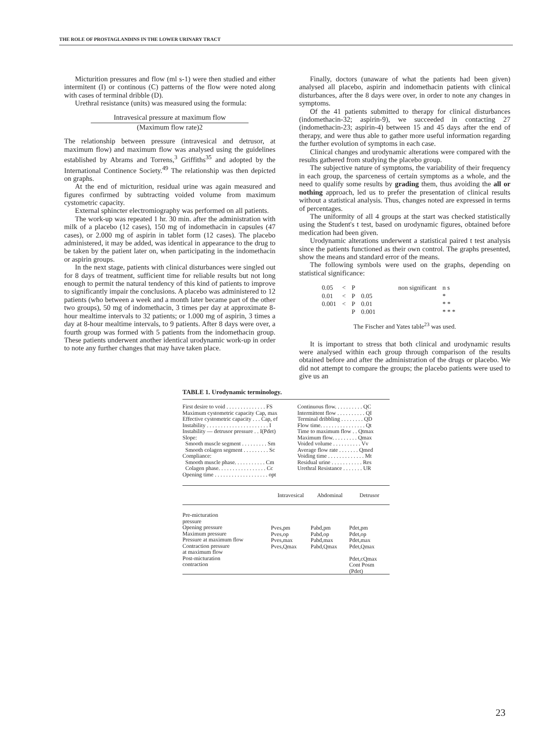THE ROLE OF PROSTAGLANDINS IN THE LOWER URINARY TRACT
Micturition pressures and flow (ml s-1) were then studied and either intermitent (I) or continous (C) patterns of the flow were noted along with cases of terminal dribble (D).
Urethral resistance (units) was measured using the formula:
Intravesical pressure at maximum flow
(Maximum flow rate)2
The relationship between pressure (intravesical and detrusor, at maximum flow) and maximum flow was analysed using the guidelines established by Abrams and Torrens,<sup>3</sup> Griffiths<sup>35</sup> and adopted by the International Continence Society.<sup>49</sup> The relationship was then depicted on graphs.
At the end of micturition, residual urine was again measured and figures confirmed by subtracting voided volume from maximum cystometric capacity.
External sphincter electromiography was performed on all patients.
The work-up was repeated 1 hr. 30 min. after the administration with milk of a placebo (12 cases), 150 mg of indomethacin in capsules (47 cases), or 2.000 mg of aspirin in tablet form (12 cases). The placebo administered, it may be added, was identical in appearance to the drug to be taken by the patient later on, when participating in the indomethacin or aspirin groups.
In the next stage, patients with clinical disturbances were singled out for 8 days of treatment, sufficient time for reliable results but not long enough to permit the natural tendency of this kind of patients to improve to significantly impair the conclusions. A placebo was administered to 12 patients (who between a week and a month later became part of the other two groups), 50 mg of indomethacin, 3 times per day at approximate 8-hour mealtime intervals to 32 patients; or 1.000 mg of aspirin, 3 times a day at 8-hour mealtime intervals, to 9 patients. After 8 days were over, a fourth group was formed with 5 patients from the indomethacin group. These patients underwent another identical urodynamic work-up in order to note any further changes that may have taken place.
Finally, doctors (unaware of what the patients had been given) analysed all placebo, aspirin and indomethacin patients with clinical disturbances, after the 8 days were over, in order to note any changes in symptoms.
Of the 41 patients submitted to therapy for clinical disturbances (indomethacin-32; aspirin-9), we succeeded in contacting 27 (indomethacin-23; aspirin-4) between 15 and 45 days after the end of therapy, and were thus able to gather more useful information regarding the further evolution of symptoms in each case.
Clinical changes and urodynamic alterations were compared with the results gathered from studying the placebo group.
The subjective nature of symptoms, the variability of their frequency in each group, the sparceness of certain symptoms as a whole, and the need to qualify some results by grading them, thus avoiding the all or nothing approach, led us to prefer the presentation of clinical results without a statistical analysis. Thus, changes noted are expressed in terms of percentages.
The uniformity of all 4 groups at the start was checked statistically using the Student's t test, based on urodynamic figures, obtained before medication had been given.
Urodynamic alterations underwent a statistical paired t test analysis since the patients functioned as their own control. The graphs presented, show the means and standard error of the means.
The following symbols were used on the graphs, depending on statistical significance:
| 0.05 | < | P | | non significant | n s |
| 0.01 | < | P | 0.05 | | * |
| 0.001 | < | P | 0.01 | | * * |
| | | P | 0.001 | | * * * |
The Fischer and Yates table<sup>23</sup> was used.
It is important to stress that both clinical and urodynamic results were analysed within each group through comparison of the results obtained before and after the administration of the drugs or placebo. We did not attempt to compare the groups; the placebo patients were used to give us an
TABLE 1. Urodynamic terminology.
| First desire to void . . . . . . . . . . . . . . FS | Continuous flow. . . . . . . . . . QC |
| Maximum cystometric capacity Cap, max | Intermittent flow . . . . . . . . . . QI |
| Effective cystometric capacity . . . Cap, ef | Terminal dribbling . . . . . . . . QD |
| Instability . . . . . . . . . . . . . . . . . . . . . . I | Flow time. . . . . . . . . . . . . . . . Qt |
| Instability — detrusor pressure . . I(Pdet) | Time to maximum flow . . Qtmax |
| Slope: | Maximum flow. . . . . . . . . Qmax |
| Smooth muscle segment . . . . . . . . . Sm | Voided volume . . . . . . . . . . Vv |
| Smooth colagen segment . . . . . . . . . Sc | Average flow rate . . . . . . . Qmed |
| Compliance: | Voiding time . . . . . . . . . . . . . Mt |
| Smooth muscle phase. . . . . . . . . . . Cm | Residual urine . . . . . . . . . . . Res |
| Colagen phase. . . . . . . . . . . . . . . . . Cc | Urethral Resistance . . . . . . . UR |
| Opening time . . . . . . . . . . . . . . . . . . . opt | |
| | Intravesical | Abdominal | Detrusor |
| --- | --- | --- | --- |
| Pre-micturation pressure Opening pressure Maximum pressure Pressure at maximum flow Contraction pressure at maximum flow Post-micturation contraction | Pves,pm Pves,op Pves,max Pves,Qmax | Pabd,pm Pabd,op Pabd,max Pabd,Qmax | Pdet,pm Pdet,op Pdet,max Pdet,Qmax Pdet,cQmax Cont Posm (Pdet) |
23